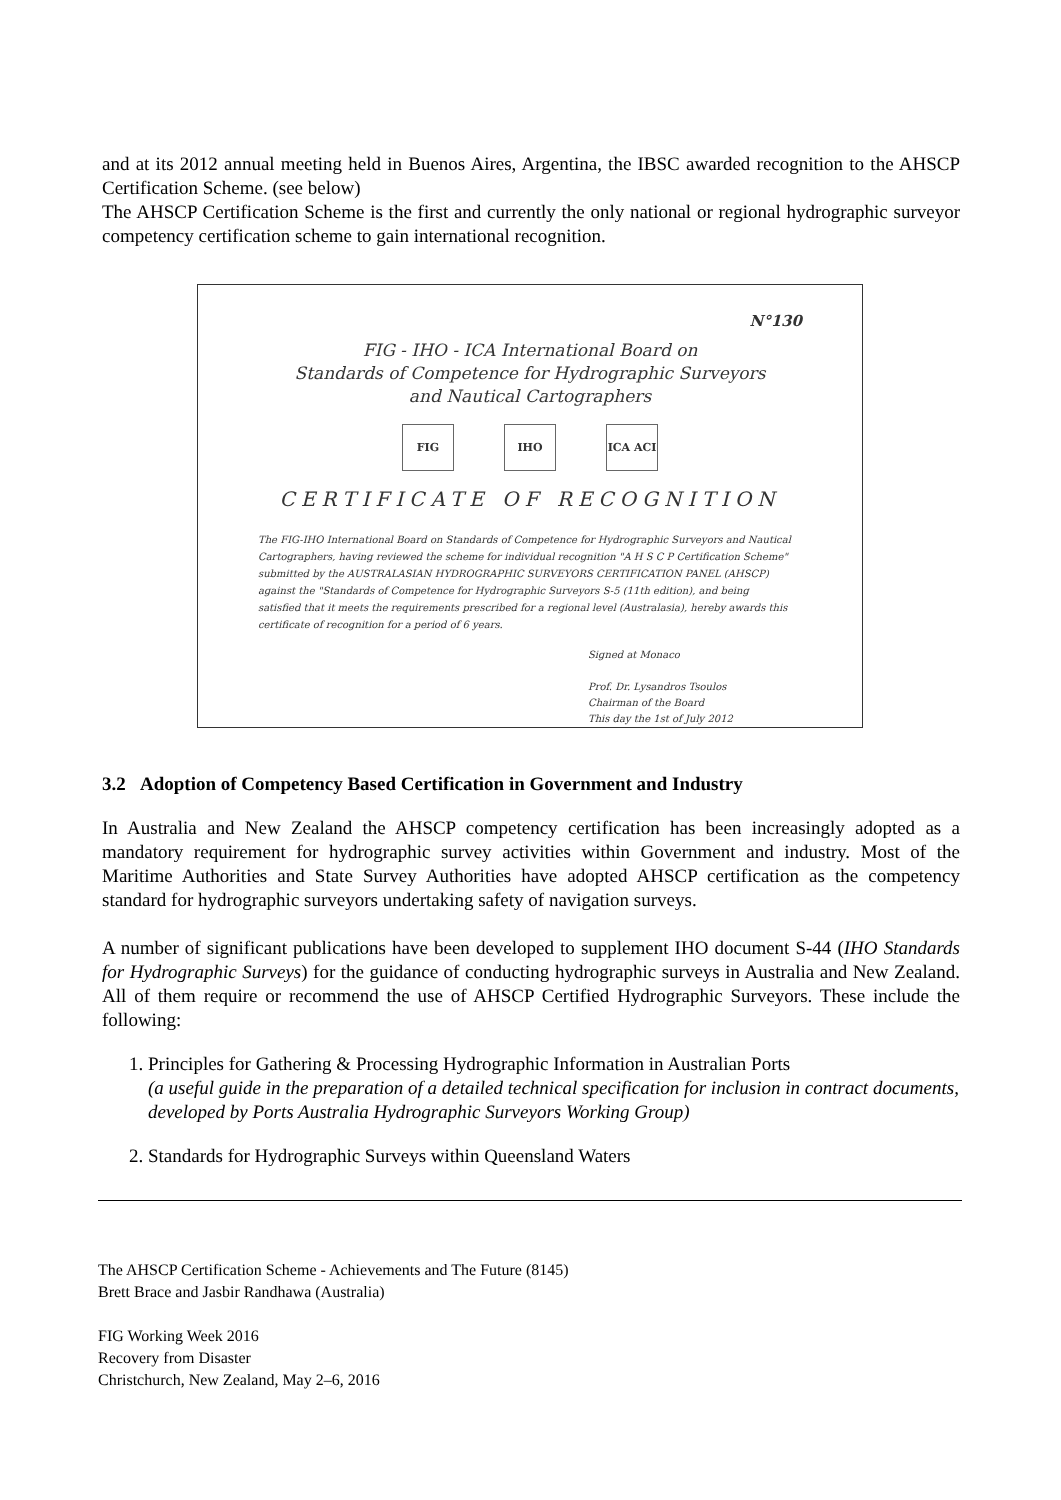and at its 2012 annual meeting held in Buenos Aires, Argentina, the IBSC awarded recognition to the AHSCP Certification Scheme. (see below)
The AHSCP Certification Scheme is the first and currently the only national or regional hydrographic surveyor competency certification scheme to gain international recognition.
N°130
FIG - IHO - ICA International Board on
Standards of Competence for Hydrographic Surveyors
and Nautical Cartographers
FIG IHO ICA ACI
CERTIFICATE OF RECOGNITION
The FIG-IHO International Board on Standards of Competence for Hydrographic Surveyors and Nautical Cartographers, having reviewed the scheme for individual recognition "A H S C P Certification Scheme" submitted by the AUSTRALASIAN HYDROGRAPHIC SURVEYORS CERTIFICATION PANEL (AHSCP) against the "Standards of Competence for Hydrographic Surveyors S-5 (11th edition), and being satisfied that it meets the requirements prescribed for a regional level (Australasia), hereby awards this certificate of recognition for a period of 6 years.
Signed at Monaco
Prof. Dr. Lysandros Tsoulos
Chairman of the Board
This day the 1st of July 2012
3.2 Adoption of Competency Based Certification in Government and Industry
In Australia and New Zealand the AHSCP competency certification has been increasingly adopted as a mandatory requirement for hydrographic survey activities within Government and industry. Most of the Maritime Authorities and State Survey Authorities have adopted AHSCP certification as the competency standard for hydrographic surveyors undertaking safety of navigation surveys.
A number of significant publications have been developed to supplement IHO document S-44 (IHO Standards for Hydrographic Surveys) for the guidance of conducting hydrographic surveys in Australia and New Zealand. All of them require or recommend the use of AHSCP Certified Hydrographic Surveyors. These include the following:
1. Principles for Gathering & Processing Hydrographic Information in Australian Ports
(a useful guide in the preparation of a detailed technical specification for inclusion in contract documents, developed by Ports Australia Hydrographic Surveyors Working Group)
2. Standards for Hydrographic Surveys within Queensland Waters
The AHSCP Certification Scheme - Achievements and The Future (8145)
Brett Brace and Jasbir Randhawa (Australia)
FIG Working Week 2016
Recovery from Disaster
Christchurch, New Zealand, May 2–6, 2016